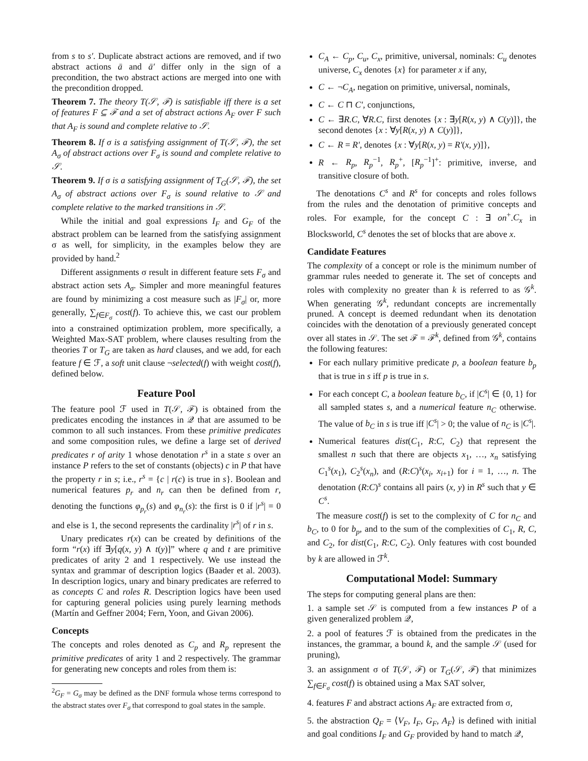from s to s′. Duplicate abstract actions are removed, and if two abstract actions ā and ā′ differ only in the sign of a precondition, the two abstract actions are merged into one with the precondition dropped.
Theorem 7. The theory T(𝒮, ℱ) is satisfiable iff there is a set of features F ⊆ ℱ and a set of abstract actions A<sub>F</sub> over F such that A<sub>F</sub> is sound and complete relative to 𝒮.
Theorem 8. If σ is a satisfying assignment of T(𝒮, ℱ), the set A<sub>σ</sub> of abstract actions over F<sub>σ</sub> is sound and complete relative to 𝒮.
Theorem 9. If σ is a satisfying assignment of T<sub>G</sub>(𝒮, ℱ), the set A<sub>σ</sub> of abstract actions over F<sub>σ</sub> is sound relative to 𝒮 and complete relative to the marked transitions in 𝒮.
While the initial and goal expressions I<sub>F</sub> and G<sub>F</sub> of the abstract problem can be learned from the satisfying assignment σ as well, for simplicity, in the examples below they are provided by hand.<sup>2</sup>
Different assignments σ result in different feature sets F<sub>σ</sub> and abstract action sets A<sub>σ</sub>. Simpler and more meaningful features are found by minimizing a cost measure such as |F<sub>σ</sub>| or, more generally, ∑<sub>f∈F<sub>σ</sub></sub> cost(f). To achieve this, we cast our problem into a constrained optimization problem, more specifically, a Weighted Max-SAT problem, where clauses resulting from the theories T or T<sub>G</sub> are taken as hard clauses, and we add, for each feature f ∈ ℱ, a soft unit clause ¬selected(f) with weight cost(f), defined below.
Feature Pool
The feature pool ℱ used in T(𝒮, ℱ) is obtained from the predicates encoding the instances in 𝒬 that are assumed to be common to all such instances. From these primitive predicates and some composition rules, we define a large set of derived predicates r of arity 1 whose denotation r<sup>s</sup> in a state s over an instance P refers to the set of constants (objects) c in P that have the property r in s; i.e., r<sup>s</sup> = {c | r(c) is true in s}. Boolean and numerical features p<sub>r</sub> and n<sub>r</sub> can then be defined from r, denoting the functions φ<sub>p<sub>r</sub></sub>(s) and φ<sub>n<sub>r</sub></sub>(s): the first is 0 if |r<sup>s</sup>| = 0 and else is 1, the second represents the cardinality |r<sup>s</sup>| of r in s.
Unary predicates r(x) can be created by definitions of the form “r(x) iff ∃y[q(x, y) ∧ t(y)]” where q and t are primitive predicates of arity 2 and 1 respectively. We use instead the syntax and grammar of description logics (Baader et al. 2003). In description logics, unary and binary predicates are referred to as concepts C and roles R. Description logics have been used for capturing general policies using purely learning methods (Martín and Geffner 2004; Fern, Yoon, and Givan 2006).
Concepts
The concepts and roles denoted as C<sub>p</sub> and R<sub>p</sub> represent the primitive predicates of arity 1 and 2 respectively. The grammar for generating new concepts and roles from them is:
<sup>2</sup> G<sub>F</sub> = G<sub>σ</sub> may be defined as the DNF formula whose terms correspond to the abstract states over F<sub>σ</sub> that correspond to goal states in the sample.
C<sub>A</sub> ← C<sub>p</sub>, C<sub>u</sub>, C<sub>x</sub>, primitive, universal, nominals: C<sub>u</sub> denotes universe, C<sub>x</sub> denotes {x} for parameter x if any,
C ← ¬C<sub>A</sub>, negation on primitive, universal, nominals,
C ← C ⊓ C′, conjunctions,
C ← ∃R.C, ∀R.C, first denotes {x : ∃y[R(x, y) ∧ C(y)]}, the second denotes {x : ∀y[R(x, y) ∧ C(y)]},
C ← R = R′, denotes {x : ∀y[R(x, y) = R′(x, y)]},
R ← R<sub>p</sub>, R<sub>p</sub><sup>−1</sup>, R<sub>p</sub><sup>+</sup>, [R<sub>p</sub><sup>−1</sup>]<sup>+</sup>: primitive, inverse, and transitive closure of both.
The denotations C<sup>s</sup> and R<sup>s</sup> for concepts and roles follows from the rules and the denotation of primitive concepts and roles. For example, for the concept C : ∃ on<sup>+</sup>.C<sub>x</sub> in Blocksworld, C<sup>s</sup> denotes the set of blocks that are above x.
Candidate Features
The complexity of a concept or role is the minimum number of grammar rules needed to generate it. The set of concepts and roles with complexity no greater than k is referred to as 𝒢<sup>k</sup>. When generating 𝒢<sup>k</sup>, redundant concepts are incrementally pruned. A concept is deemed redundant when its denotation coincides with the denotation of a previously generated concept over all states in 𝒮. The set ℱ = ℱ<sup>k</sup>, defined from 𝒢<sup>k</sup>, contains the following features:
For each nullary primitive predicate p, a boolean feature b<sub>p</sub> that is true in s iff p is true in s.
For each concept C, a boolean feature b<sub>C</sub>, if |C<sup>s</sup>| ∈ {0, 1} for all sampled states s, and a numerical feature n<sub>C</sub> otherwise. The value of b<sub>C</sub> in s is true iff |C<sup>s</sup>| > 0; the value of n<sub>C</sub> is |C<sup>s</sup>|.
Numerical features dist(C<sub>1</sub>, R:C, C<sub>2</sub>) that represent the smallest n such that there are objects x<sub>1</sub>, …, x<sub>n</sub> satisfying C<sub>1</sub><sup>s</sup>(x<sub>1</sub>), C<sub>2</sub><sup>s</sup>(x<sub>n</sub>), and (R:C)<sup>s</sup>(x<sub>i</sub>, x<sub>i+1</sub>) for i = 1, …, n. The denotation (R:C)<sup>s</sup> contains all pairs (x, y) in R<sup>s</sup> such that y ∈ C<sup>s</sup>.
The measure cost(f) is set to the complexity of C for n<sub>C</sub> and b<sub>C</sub>, to 0 for b<sub>p</sub>, and to the sum of the complexities of C<sub>1</sub>, R, C, and C<sub>2</sub>, for dist(C<sub>1</sub>, R:C, C<sub>2</sub>). Only features with cost bounded by k are allowed in ℱ<sup>k</sup>.
Computational Model: Summary
The steps for computing general plans are then:
1. a sample set 𝒮 is computed from a few instances P of a given generalized problem 𝒬,
2. a pool of features ℱ is obtained from the predicates in the instances, the grammar, a bound k, and the sample 𝒮 (used for pruning),
3. an assignment σ of T(𝒮, ℱ) or T<sub>G</sub>(𝒮, ℱ) that minimizes ∑<sub>f∈F<sub>σ</sub></sub> cost(f) is obtained using a Max SAT solver,
4. features F and abstract actions A<sub>F</sub> are extracted from σ,
5. the abstraction Q<sub>F</sub> = ⟨V<sub>F</sub>, I<sub>F</sub>, G<sub>F</sub>, A<sub>F</sub>⟩ is defined with initial and goal conditions I<sub>F</sub> and G<sub>F</sub> provided by hand to match 𝒬,